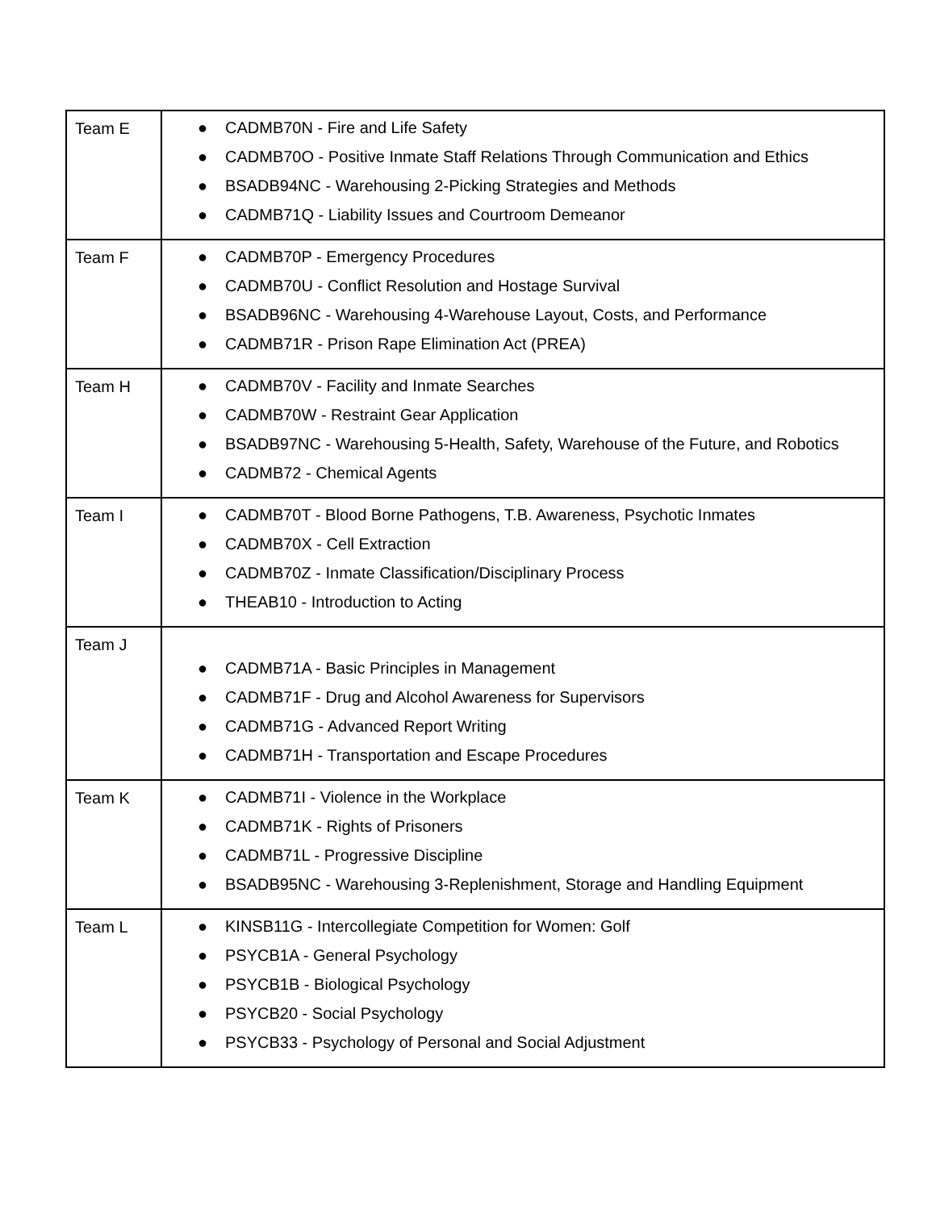| Team E | ● CADMB70N - Fire and Life Safety ● CADMB70O - Positive Inmate Staff Relations Through Communication and Ethics ● BSADB94NC - Warehousing 2-Picking Strategies and Methods ● CADMB71Q - Liability Issues and Courtroom Demeanor |
| Team F | ● CADMB70P - Emergency Procedures ● CADMB70U - Conflict Resolution and Hostage Survival ● BSADB96NC - Warehousing 4-Warehouse Layout, Costs, and Performance ● CADMB71R - Prison Rape Elimination Act (PREA) |
| Team H | ● CADMB70V - Facility and Inmate Searches ● CADMB70W - Restraint Gear Application ● BSADB97NC - Warehousing 5-Health, Safety, Warehouse of the Future, and Robotics ● CADMB72 - Chemical Agents |
| Team I | ● CADMB70T - Blood Borne Pathogens, T.B. Awareness, Psychotic Inmates ● CADMB70X - Cell Extraction ● CADMB70Z - Inmate Classification/Disciplinary Process ● THEAB10 - Introduction to Acting |
| Team J | ● CADMB71A - Basic Principles in Management ● CADMB71F - Drug and Alcohol Awareness for Supervisors ● CADMB71G - Advanced Report Writing ● CADMB71H - Transportation and Escape Procedures |
| Team K | ● CADMB71I - Violence in the Workplace ● CADMB71K - Rights of Prisoners ● CADMB71L - Progressive Discipline ● BSADB95NC - Warehousing 3-Replenishment, Storage and Handling Equipment |
| Team L | ● KINSB11G - Intercollegiate Competition for Women: Golf ● PSYCB1A - General Psychology ● PSYCB1B - Biological Psychology ● PSYCB20 - Social Psychology ● PSYCB33 - Psychology of Personal and Social Adjustment |